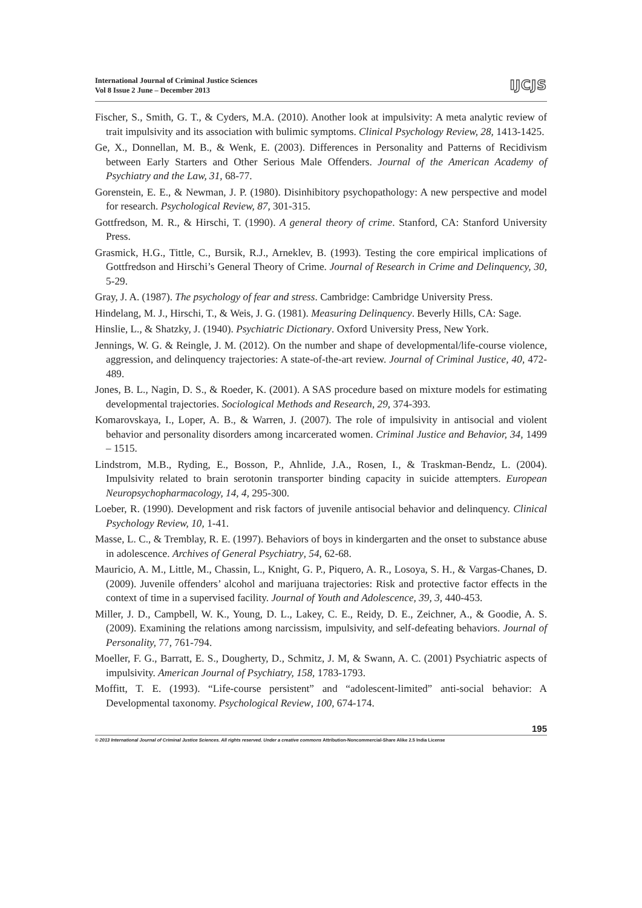International Journal of Criminal Justice Sciences
Vol 8 Issue 2 June – December 2013
IJCJS
Fischer, S., Smith, G. T., & Cyders, M.A. (2010). Another look at impulsivity: A meta analytic review of trait impulsivity and its association with bulimic symptoms. Clinical Psychology Review, 28, 1413-1425.
Ge, X., Donnellan, M. B., & Wenk, E. (2003). Differences in Personality and Patterns of Recidivism between Early Starters and Other Serious Male Offenders. Journal of the American Academy of Psychiatry and the Law, 31, 68-77.
Gorenstein, E. E., & Newman, J. P. (1980). Disinhibitory psychopathology: A new perspective and model for research. Psychological Review, 87, 301-315.
Gottfredson, M. R., & Hirschi, T. (1990). A general theory of crime. Stanford, CA: Stanford University Press.
Grasmick, H.G., Tittle, C., Bursik, R.J., Arneklev, B. (1993). Testing the core empirical implications of Gottfredson and Hirschi’s General Theory of Crime. Journal of Research in Crime and Delinquency, 30, 5-29.
Gray, J. A. (1987). The psychology of fear and stress. Cambridge: Cambridge University Press.
Hindelang, M. J., Hirschi, T., & Weis, J. G. (1981). Measuring Delinquency. Beverly Hills, CA: Sage.
Hinslie, L., & Shatzky, J. (1940). Psychiatric Dictionary. Oxford University Press, New York.
Jennings, W. G. & Reingle, J. M. (2012). On the number and shape of developmental/life-course violence, aggression, and delinquency trajectories: A state-of-the-art review. Journal of Criminal Justice, 40, 472-489.
Jones, B. L., Nagin, D. S., & Roeder, K. (2001). A SAS procedure based on mixture models for estimating developmental trajectories. Sociological Methods and Research, 29, 374-393.
Komarovskaya, I., Loper, A. B., & Warren, J. (2007). The role of impulsivity in antisocial and violent behavior and personality disorders among incarcerated women. Criminal Justice and Behavior, 34, 1499 – 1515.
Lindstrom, M.B., Ryding, E., Bosson, P., Ahnlide, J.A., Rosen, I., & Traskman-Bendz, L. (2004). Impulsivity related to brain serotonin transporter binding capacity in suicide attempters. European Neuropsychopharmacology, 14, 4, 295-300.
Loeber, R. (1990). Development and risk factors of juvenile antisocial behavior and delinquency. Clinical Psychology Review, 10, 1-41.
Masse, L. C., & Tremblay, R. E. (1997). Behaviors of boys in kindergarten and the onset to substance abuse in adolescence. Archives of General Psychiatry, 54, 62-68.
Mauricio, A. M., Little, M., Chassin, L., Knight, G. P., Piquero, A. R., Losoya, S. H., & Vargas-Chanes, D. (2009). Juvenile offenders’ alcohol and marijuana trajectories: Risk and protective factor effects in the context of time in a supervised facility. Journal of Youth and Adolescence, 39, 3, 440-453.
Miller, J. D., Campbell, W. K., Young, D. L., Lakey, C. E., Reidy, D. E., Zeichner, A., & Goodie, A. S. (2009). Examining the relations among narcissism, impulsivity, and self-defeating behaviors. Journal of Personality, 77, 761-794.
Moeller, F. G., Barratt, E. S., Dougherty, D., Schmitz, J. M, & Swann, A. C. (2001) Psychiatric aspects of impulsivity. American Journal of Psychiatry, 158, 1783-1793.
Moffitt, T. E. (1993). “Life-course persistent” and “adolescent-limited” anti-social behavior: A Developmental taxonomy. Psychological Review, 100, 674-174.
195
© 2013 International Journal of Criminal Justice Sciences. All rights reserved. Under a creative commons Attribution-Noncommercial-Share Alike 2.5 India License